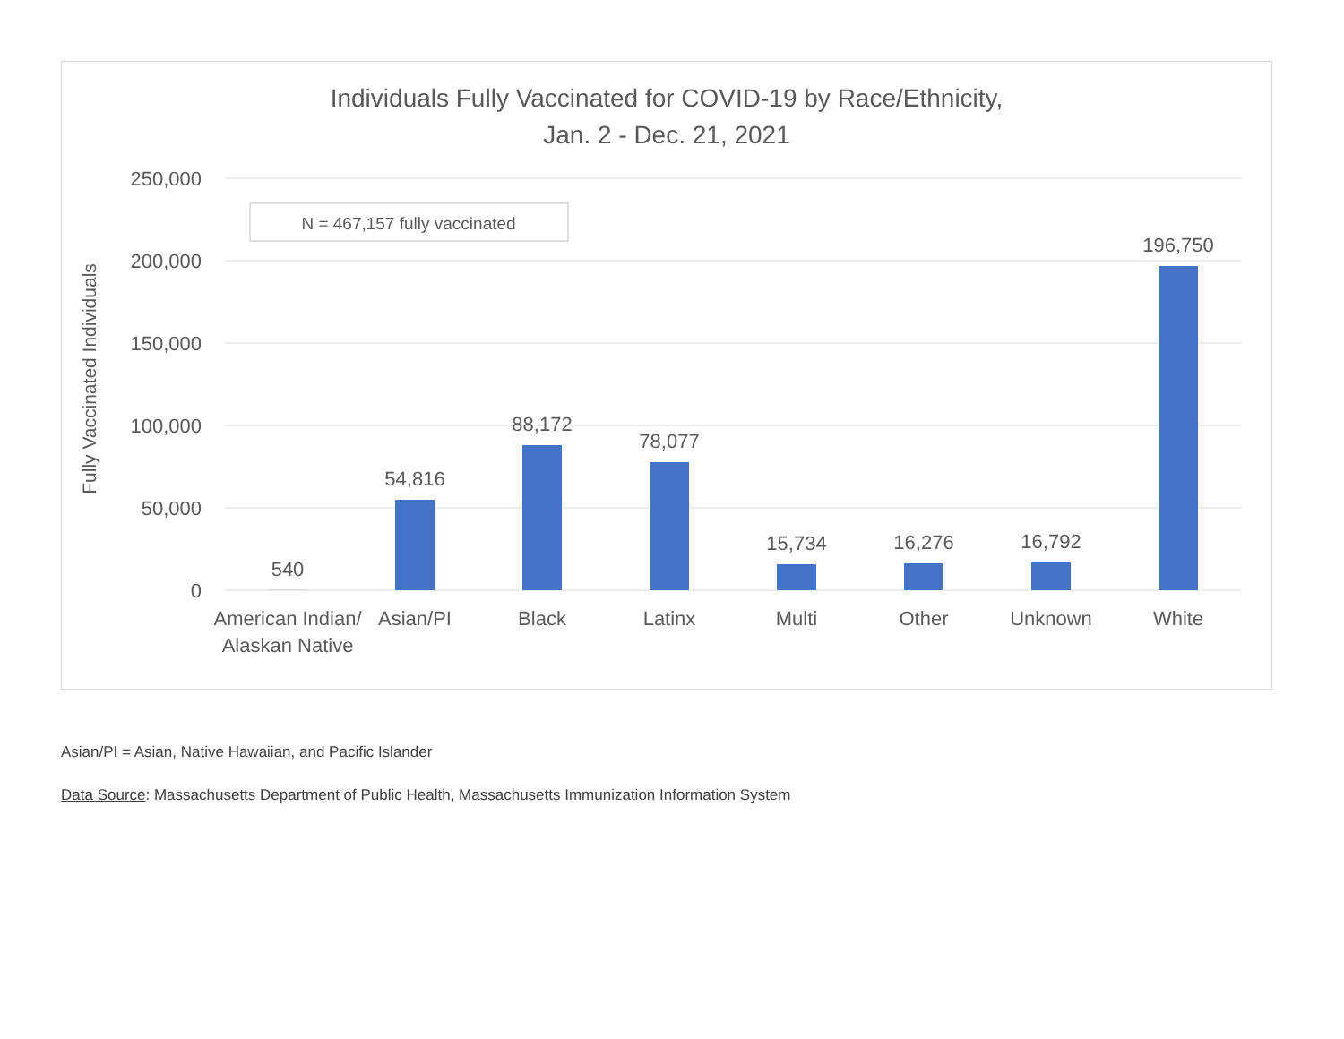Individuals Fully Vaccinated for COVID-19 by Race/Ethnicity,
Jan. 2 - Dec. 21, 2021
250,000
200,000
150,000
100,000
50,000
0
Fully Vaccinated Individuals
N = 467,157 fully vaccinated
540
54,816
88,172
78,077
15,734
16,276
16,792
196,750
American Indian/
Alaskan Native
Asian/PI
Black
Latinx
Multi
Other
Unknown
White
Asian/PI = Asian, Native Hawaiian, and Pacific Islander
Data Source: Massachusetts Department of Public Health, Massachusetts Immunization Information System